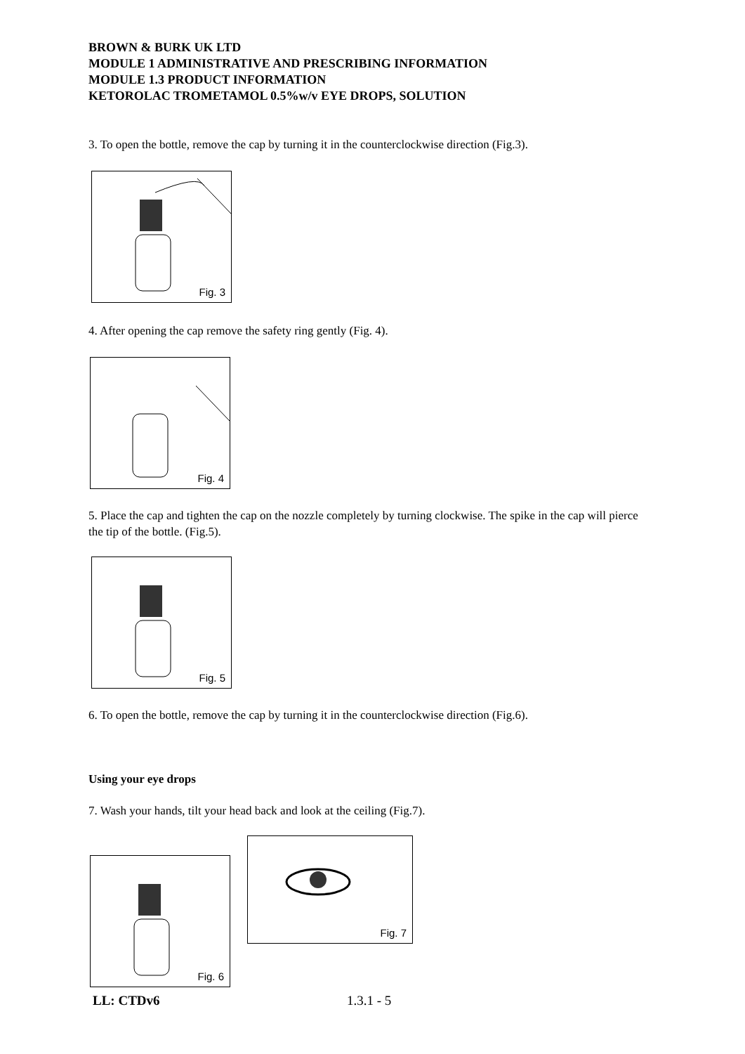BROWN & BURK UK LTD
MODULE 1 ADMINISTRATIVE AND PRESCRIBING INFORMATION
MODULE 1.3 PRODUCT INFORMATION
KETOROLAC TROMETAMOL 0.5%w/v EYE DROPS, SOLUTION
3. To open the bottle, remove the cap by turning it in the counterclockwise direction (Fig.3).
Fig. 3
4. After opening the cap remove the safety ring gently (Fig. 4).
Fig. 4
5. Place the cap and tighten the cap on the nozzle completely by turning clockwise. The spike in the cap will pierce the tip of the bottle. (Fig.5).
Fig. 5
6. To open the bottle, remove the cap by turning it in the counterclockwise direction (Fig.6).
Using your eye drops
7. Wash your hands, tilt your head back and look at the ceiling (Fig.7).
Fig. 6
Fig. 7
LL: CTDv6 1.3.1 - 5